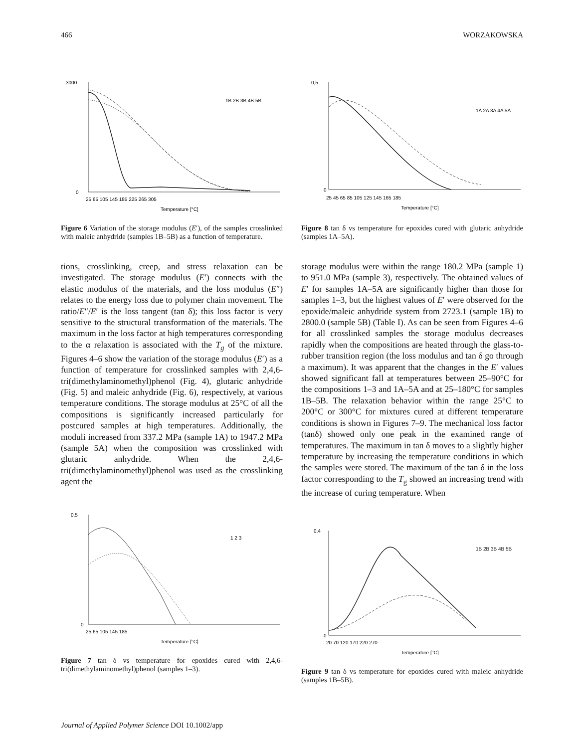466 WORZAKOWSKA
3000
0
25 65 105 145 185 225 265 305
Temperature [°C]
1B 2B 3B 4B 5B
Figure 6 Variation of the storage modulus (E′), of the samples crosslinked with maleic anhydride (samples 1B–5B) as a function of temperature.
tions, crosslinking, creep, and stress relaxation can be investigated. The storage modulus (E′) connects with the elastic modulus of the materials, and the loss modulus (E″) relates to the energy loss due to polymer chain movement. The ratio/E″/E′ is the loss tangent (tan δ); this loss factor is very sensitive to the structural transformation of the materials. The maximum in the loss factor at high temperatures corresponding to the α relaxation is associated with the T<sub>g</sub> of the mixture. Figures 4–6 show the variation of the storage modulus (E′) as a function of temperature for crosslinked samples with 2,4,6-tri(dimethylaminomethyl)phenol (Fig. 4), glutaric anhydride (Fig. 5) and maleic anhydride (Fig. 6), respectively, at various temperature conditions. The storage modulus at 25°C of all the compositions is significantly increased particularly for postcured samples at high temperatures. Additionally, the moduli increased from 337.2 MPa (sample 1A) to 1947.2 MPa (sample 5A) when the composition was crosslinked with glutaric anhydride. When the 2,4,6-tri(dimethylaminomethyl)phenol was used as the crosslinking agent the
0,5
0
25 65 105 145 185
Temperature [°C]
1 2 3
Figure 7 tan δ vs temperature for epoxides cured with 2,4,6-tri(dimethylaminomethyl)phenol (samples 1–3).
0,5
0
25 45 65 85 105 125 145 165 185
Temperature [°C]
1A 2A 3A 4A 5A
Figure 8 tan δ vs temperature for epoxides cured with glutaric anhydride (samples 1A–5A).
storage modulus were within the range 180.2 MPa (sample 1) to 951.0 MPa (sample 3), respectively. The obtained values of E′ for samples 1A–5A are significantly higher than those for samples 1–3, but the highest values of E′ were observed for the epoxide/maleic anhydride system from 2723.1 (sample 1B) to 2800.0 (sample 5B) (Table I). As can be seen from Figures 4–6 for all crosslinked samples the storage modulus decreases rapidly when the compositions are heated through the glass-to-rubber transition region (the loss modulus and tan δ go through a maximum). It was apparent that the changes in the E′ values showed significant fall at temperatures between 25–90°C for the compositions 1–3 and 1A–5A and at 25–180°C for samples 1B–5B. The relaxation behavior within the range 25°C to 200°C or 300°C for mixtures cured at different temperature conditions is shown in Figures 7–9. The mechanical loss factor (tanδ) showed only one peak in the examined range of temperatures. The maximum in tan δ moves to a slightly higher temperature by increasing the temperature conditions in which the samples were stored. The maximum of the tan δ in the loss factor corresponding to the T<sub>g</sub> showed an increasing trend with the increase of curing temperature. When
0,4
0
20 70 120 170 220 270
Temperature [°C]
1B 2B 3B 4B 5B
Figure 9 tan δ vs temperature for epoxides cured with maleic anhydride (samples 1B–5B).
Journal of Applied Polymer Science DOI 10.1002/app